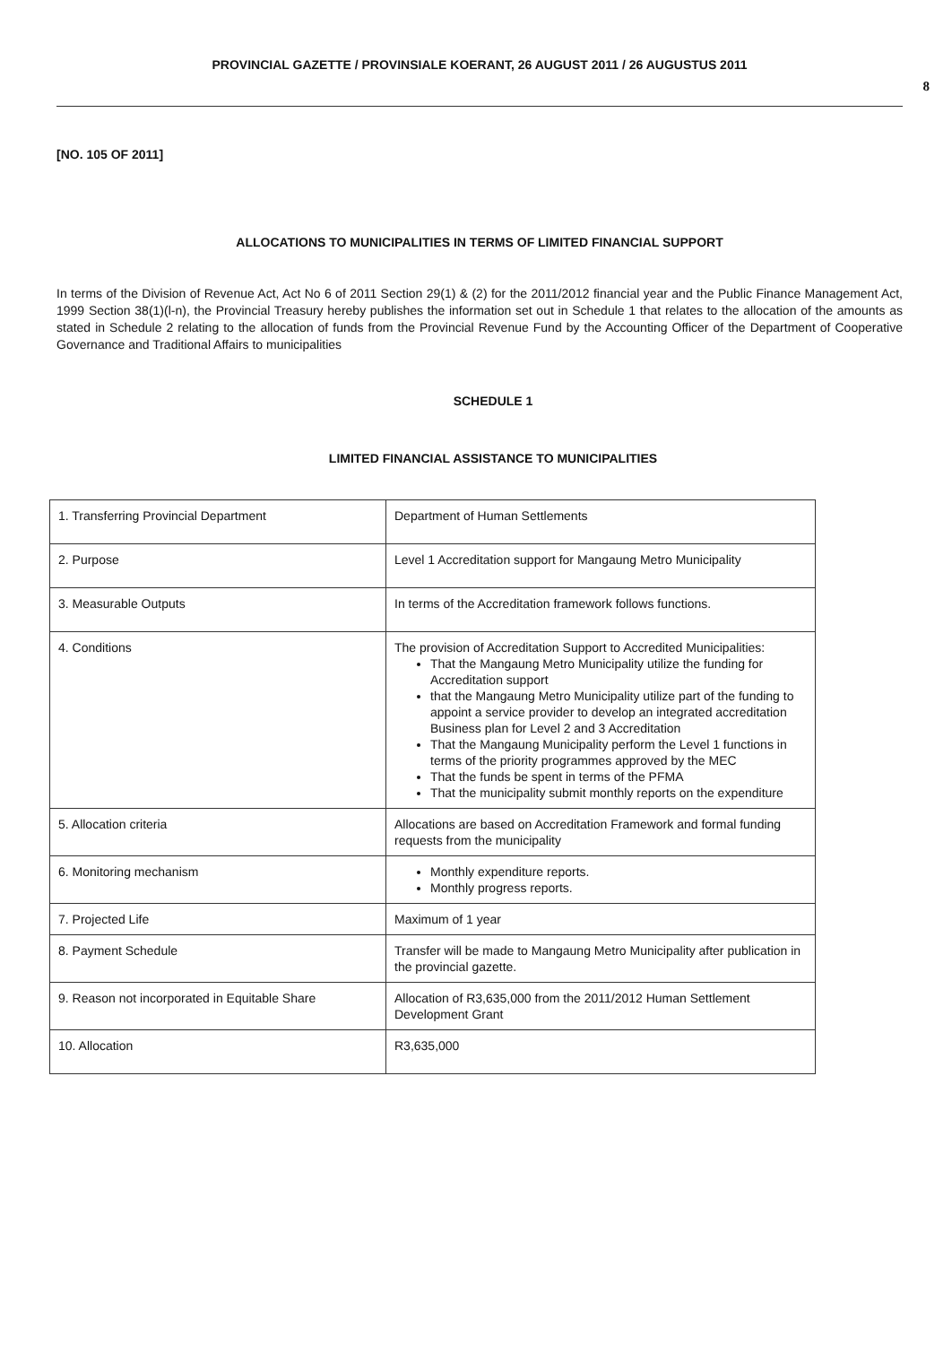PROVINCIAL GAZETTE / PROVINSIALE KOERANT, 26 AUGUST 2011 / 26 AUGUSTUS 2011
8
[NO. 105 OF 2011]
ALLOCATIONS TO MUNICIPALITIES IN TERMS OF LIMITED FINANCIAL SUPPORT
In terms of the Division of Revenue Act, Act No 6 of 2011 Section 29(1) & (2) for the 2011/2012 financial year and the Public Finance Management Act, 1999 Section 38(1)(l-n), the Provincial Treasury hereby publishes the information set out in Schedule 1 that relates to the allocation of the amounts as stated in Schedule 2 relating to the allocation of funds from the Provincial Revenue Fund by the Accounting Officer of the Department of Cooperative Governance and Traditional Affairs to municipalities
SCHEDULE 1
LIMITED FINANCIAL ASSISTANCE TO MUNICIPALITIES
| 1. Transferring Provincial Department | Department of Human Settlements |
| 2. Purpose | Level 1 Accreditation support for Mangaung Metro Municipality |
| 3. Measurable Outputs | In terms of the Accreditation framework follows functions. |
| 4. Conditions | The provision of Accreditation Support to Accredited Municipalities: That the Mangaung Metro Municipality utilize the funding for Accreditation support that the Mangaung Metro Municipality utilize part of the funding to appoint a service provider to develop an integrated accreditation Business plan for Level 2 and 3 Accreditation That the Mangaung Municipality perform the Level 1 functions in terms of the priority programmes approved by the MEC That the funds be spent in terms of the PFMA That the municipality submit monthly reports on the expenditure |
| 5. Allocation criteria | Allocations are based on Accreditation Framework and formal funding requests from the municipality |
| 6. Monitoring mechanism | Monthly expenditure reports. Monthly progress reports. |
| 7. Projected Life | Maximum of 1 year |
| 8. Payment Schedule | Transfer will be made to Mangaung Metro Municipality after publication in the provincial gazette. |
| 9. Reason not incorporated in Equitable Share | Allocation of R3,635,000 from the 2011/2012 Human Settlement Development Grant |
| 10. Allocation | R3,635,000 |